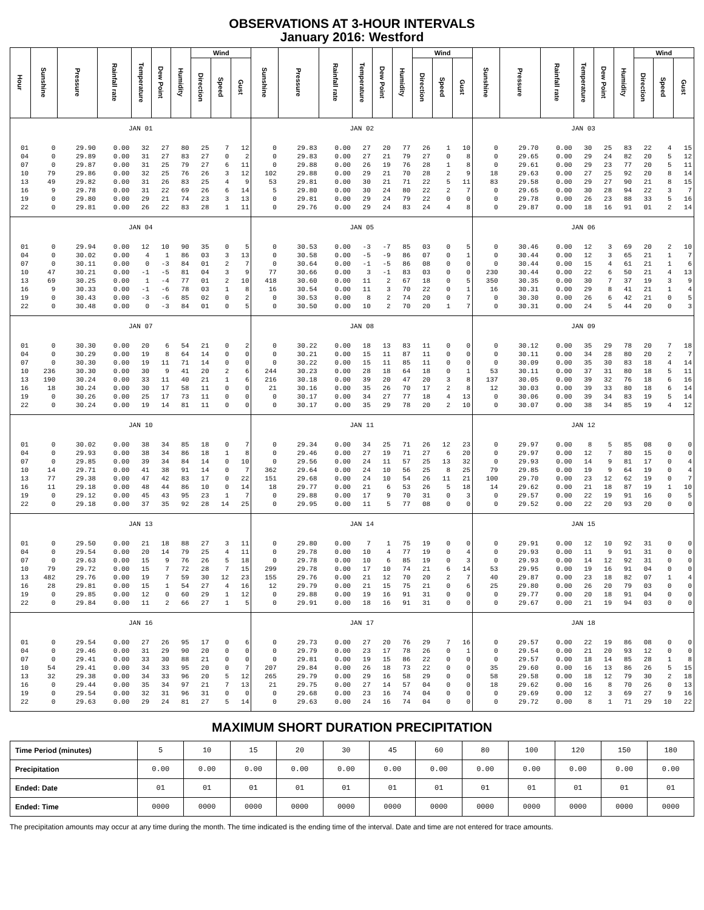OBSERVATIONS AT 3-HOUR INTERVALS
January 2016: Westford
| Hour | Sunshine | Pressure | Rainfall rate | Temperature | Dew Point | Humidity | Wind | | | Sunshine | Pressure | Rainfall rate | Temperature | Dew Point | Humidity | Wind | | | Sunshine | Pressure | Rainfall rate | Temperature | Dew Point | Humidity | Wind | | |
| --- | --- | --- | --- | --- | --- | --- | --- | --- | --- | --- | --- | --- | --- | --- | --- | --- | --- | --- | --- | --- | --- | --- | --- | --- | --- | --- | --- |
| | | | | | | | Direction | Speed | Gust | | | | | | | Direction | Speed | Gust | | | | | | | Direction | Speed | Gust |
| | JAN 01 | | | | | | | | | JAN 02 | | | | | | | | | JAN 03 | | | | | | | | |
| 01 | 0 | 29.90 | 0.00 | 32 | 27 | 80 | 25 | 7 | 12 | 0 | 29.83 | 0.00 | 27 | 20 | 77 | 26 | 1 | 10 | 0 | 29.70 | 0.00 | 30 | 25 | 83 | 22 | 4 | 15 |
| 04 | 0 | 29.89 | 0.00 | 31 | 27 | 83 | 27 | 0 | 2 | 0 | 29.83 | 0.00 | 27 | 21 | 79 | 27 | 0 | 8 | 0 | 29.65 | 0.00 | 29 | 24 | 82 | 20 | 5 | 12 |
| 07 | 0 | 29.87 | 0.00 | 31 | 25 | 79 | 27 | 6 | 11 | 0 | 29.88 | 0.00 | 26 | 19 | 76 | 28 | 1 | 8 | 0 | 29.61 | 0.00 | 29 | 23 | 77 | 20 | 5 | 11 |
| 10 | 79 | 29.86 | 0.00 | 32 | 25 | 76 | 26 | 3 | 12 | 102 | 29.88 | 0.00 | 29 | 21 | 70 | 28 | 2 | 9 | 18 | 29.63 | 0.00 | 27 | 25 | 92 | 20 | 8 | 14 |
| 13 | 49 | 29.82 | 0.00 | 31 | 26 | 83 | 25 | 4 | 9 | 53 | 29.81 | 0.00 | 30 | 21 | 71 | 22 | 5 | 11 | 83 | 29.58 | 0.00 | 29 | 27 | 90 | 21 | 8 | 15 |
| 16 | 9 | 29.78 | 0.00 | 31 | 22 | 69 | 26 | 6 | 14 | 5 | 29.80 | 0.00 | 30 | 24 | 80 | 22 | 2 | 7 | 0 | 29.65 | 0.00 | 30 | 28 | 94 | 22 | 3 | 7 |
| 19 | 0 | 29.80 | 0.00 | 29 | 21 | 74 | 23 | 3 | 13 | 0 | 29.81 | 0.00 | 29 | 24 | 79 | 22 | 0 | 0 | 0 | 29.78 | 0.00 | 26 | 23 | 88 | 33 | 5 | 16 |
| 22 | 0 | 29.81 | 0.00 | 26 | 22 | 83 | 28 | 1 | 11 | 0 | 29.76 | 0.00 | 29 | 24 | 83 | 24 | 4 | 8 | 0 | 29.87 | 0.00 | 18 | 16 | 91 | 01 | 2 | 14 |
| | JAN 04 | | | | | | | | | JAN 05 | | | | | | | | | JAN 06 | | | | | | | | |
| 01 | 0 | 29.94 | 0.00 | 12 | 10 | 90 | 35 | 0 | 5 | 0 | 30.53 | 0.00 | -3 | -7 | 85 | 03 | 0 | 5 | 0 | 30.46 | 0.00 | 12 | 3 | 69 | 20 | 2 | 10 |
| 04 | 0 | 30.02 | 0.00 | 4 | 1 | 86 | 03 | 3 | 13 | 0 | 30.58 | 0.00 | -5 | -9 | 86 | 07 | 0 | 1 | 0 | 30.44 | 0.00 | 12 | 3 | 65 | 21 | 1 | 7 |
| 07 | 0 | 30.11 | 0.00 | 0 | -3 | 84 | 01 | 2 | 7 | 0 | 30.64 | 0.00 | -1 | -5 | 86 | 08 | 0 | 0 | 0 | 30.44 | 0.00 | 15 | 4 | 61 | 21 | 1 | 6 |
| 10 | 47 | 30.21 | 0.00 | -1 | -5 | 81 | 04 | 3 | 9 | 77 | 30.66 | 0.00 | 3 | -1 | 83 | 03 | 0 | 0 | 230 | 30.44 | 0.00 | 22 | 6 | 50 | 21 | 4 | 13 |
| 13 | 69 | 30.25 | 0.00 | 1 | -4 | 77 | 01 | 2 | 10 | 418 | 30.60 | 0.00 | 11 | 2 | 67 | 18 | 0 | 5 | 350 | 30.35 | 0.00 | 30 | 7 | 37 | 19 | 3 | 9 |
| 16 | 9 | 30.33 | 0.00 | -1 | -6 | 78 | 03 | 1 | 8 | 16 | 30.54 | 0.00 | 11 | 3 | 70 | 22 | 0 | 1 | 16 | 30.31 | 0.00 | 29 | 8 | 41 | 21 | 1 | 4 |
| 19 | 0 | 30.43 | 0.00 | -3 | -6 | 85 | 02 | 0 | 2 | 0 | 30.53 | 0.00 | 8 | 2 | 74 | 20 | 0 | 7 | 0 | 30.30 | 0.00 | 26 | 6 | 42 | 21 | 0 | 5 |
| 22 | 0 | 30.48 | 0.00 | 0 | -3 | 84 | 01 | 0 | 5 | 0 | 30.50 | 0.00 | 10 | 2 | 70 | 20 | 1 | 7 | 0 | 30.31 | 0.00 | 24 | 5 | 44 | 20 | 0 | 3 |
| | JAN 07 | | | | | | | | | JAN 08 | | | | | | | | | JAN 09 | | | | | | | | |
| 01 | 0 | 30.30 | 0.00 | 20 | 6 | 54 | 21 | 0 | 2 | 0 | 30.22 | 0.00 | 18 | 13 | 83 | 11 | 0 | 0 | 0 | 30.12 | 0.00 | 35 | 29 | 78 | 20 | 7 | 18 |
| 04 | 0 | 30.29 | 0.00 | 19 | 8 | 64 | 14 | 0 | 0 | 0 | 30.21 | 0.00 | 15 | 11 | 87 | 11 | 0 | 0 | 0 | 30.11 | 0.00 | 34 | 28 | 80 | 20 | 2 | 7 |
| 07 | 0 | 30.30 | 0.00 | 19 | 11 | 71 | 14 | 0 | 0 | 0 | 30.22 | 0.00 | 15 | 11 | 85 | 11 | 0 | 0 | 0 | 30.09 | 0.00 | 35 | 30 | 83 | 18 | 4 | 14 |
| 10 | 236 | 30.30 | 0.00 | 30 | 9 | 41 | 20 | 2 | 6 | 244 | 30.23 | 0.00 | 28 | 18 | 64 | 18 | 0 | 1 | 53 | 30.11 | 0.00 | 37 | 31 | 80 | 18 | 5 | 11 |
| 13 | 190 | 30.24 | 0.00 | 33 | 11 | 40 | 21 | 1 | 6 | 216 | 30.18 | 0.00 | 39 | 20 | 47 | 20 | 3 | 8 | 137 | 30.05 | 0.00 | 39 | 32 | 76 | 18 | 6 | 16 |
| 16 | 18 | 30.24 | 0.00 | 30 | 17 | 58 | 11 | 0 | 0 | 21 | 30.16 | 0.00 | 35 | 26 | 70 | 17 | 2 | 8 | 12 | 30.03 | 0.00 | 39 | 33 | 80 | 18 | 6 | 14 |
| 19 | 0 | 30.26 | 0.00 | 25 | 17 | 73 | 11 | 0 | 0 | 0 | 30.17 | 0.00 | 34 | 27 | 77 | 18 | 4 | 13 | 0 | 30.06 | 0.00 | 39 | 34 | 83 | 19 | 5 | 14 |
| 22 | 0 | 30.24 | 0.00 | 19 | 14 | 81 | 11 | 0 | 0 | 0 | 30.17 | 0.00 | 35 | 29 | 78 | 20 | 2 | 10 | 0 | 30.07 | 0.00 | 38 | 34 | 85 | 19 | 4 | 12 |
| | JAN 10 | | | | | | | | | JAN 11 | | | | | | | | | JAN 12 | | | | | | | | |
| 01 | 0 | 30.02 | 0.00 | 38 | 34 | 85 | 18 | 0 | 7 | 0 | 29.34 | 0.00 | 34 | 25 | 71 | 26 | 12 | 23 | 0 | 29.97 | 0.00 | 8 | 5 | 85 | 08 | 0 | 0 |
| 04 | 0 | 29.93 | 0.00 | 38 | 34 | 86 | 18 | 1 | 8 | 0 | 29.46 | 0.00 | 27 | 19 | 71 | 27 | 6 | 20 | 0 | 29.97 | 0.00 | 12 | 7 | 80 | 15 | 0 | 0 |
| 07 | 0 | 29.85 | 0.00 | 39 | 34 | 84 | 14 | 0 | 10 | 0 | 29.56 | 0.00 | 24 | 11 | 57 | 25 | 13 | 32 | 0 | 29.93 | 0.00 | 14 | 9 | 81 | 17 | 0 | 4 |
| 10 | 14 | 29.71 | 0.00 | 41 | 38 | 91 | 14 | 0 | 7 | 362 | 29.64 | 0.00 | 24 | 10 | 56 | 25 | 8 | 25 | 79 | 29.85 | 0.00 | 19 | 9 | 64 | 19 | 0 | 4 |
| 13 | 77 | 29.38 | 0.00 | 47 | 42 | 83 | 17 | 0 | 22 | 151 | 29.68 | 0.00 | 24 | 10 | 54 | 26 | 11 | 21 | 100 | 29.70 | 0.00 | 23 | 12 | 62 | 19 | 0 | 7 |
| 16 | 11 | 29.18 | 0.00 | 48 | 44 | 86 | 10 | 0 | 14 | 18 | 29.77 | 0.00 | 21 | 6 | 53 | 26 | 5 | 18 | 14 | 29.62 | 0.00 | 21 | 18 | 87 | 19 | 1 | 10 |
| 19 | 0 | 29.12 | 0.00 | 45 | 43 | 95 | 23 | 1 | 7 | 0 | 29.88 | 0.00 | 17 | 9 | 70 | 31 | 0 | 3 | 0 | 29.57 | 0.00 | 22 | 19 | 91 | 16 | 0 | 5 |
| 22 | 0 | 29.18 | 0.00 | 37 | 35 | 92 | 28 | 14 | 25 | 0 | 29.95 | 0.00 | 11 | 5 | 77 | 08 | 0 | 0 | 0 | 29.52 | 0.00 | 22 | 20 | 93 | 20 | 0 | 0 |
| | JAN 13 | | | | | | | | | JAN 14 | | | | | | | | | JAN 15 | | | | | | | | |
| 01 | 0 | 29.50 | 0.00 | 21 | 18 | 88 | 27 | 3 | 11 | 0 | 29.80 | 0.00 | 7 | 1 | 75 | 19 | 0 | 0 | 0 | 29.91 | 0.00 | 12 | 10 | 92 | 31 | 0 | 0 |
| 04 | 0 | 29.54 | 0.00 | 20 | 14 | 79 | 25 | 4 | 11 | 0 | 29.78 | 0.00 | 10 | 4 | 77 | 19 | 0 | 4 | 0 | 29.93 | 0.00 | 11 | 9 | 91 | 31 | 0 | 0 |
| 07 | 0 | 29.63 | 0.00 | 15 | 9 | 76 | 26 | 5 | 18 | 0 | 29.78 | 0.00 | 10 | 6 | 85 | 19 | 0 | 3 | 0 | 29.93 | 0.00 | 14 | 12 | 92 | 31 | 0 | 0 |
| 10 | 79 | 29.72 | 0.00 | 15 | 7 | 72 | 28 | 7 | 15 | 299 | 29.78 | 0.00 | 17 | 10 | 74 | 21 | 6 | 14 | 53 | 29.95 | 0.00 | 19 | 16 | 91 | 04 | 0 | 0 |
| 13 | 482 | 29.76 | 0.00 | 19 | 7 | 59 | 30 | 12 | 23 | 155 | 29.76 | 0.00 | 21 | 12 | 70 | 20 | 2 | 7 | 40 | 29.87 | 0.00 | 23 | 18 | 82 | 07 | 1 | 4 |
| 16 | 28 | 29.81 | 0.00 | 15 | 1 | 54 | 27 | 4 | 16 | 12 | 29.79 | 0.00 | 21 | 15 | 75 | 21 | 0 | 6 | 25 | 29.80 | 0.00 | 26 | 20 | 79 | 03 | 0 | 0 |
| 19 | 0 | 29.85 | 0.00 | 12 | 0 | 60 | 29 | 1 | 12 | 0 | 29.88 | 0.00 | 19 | 16 | 91 | 31 | 0 | 0 | 0 | 29.77 | 0.00 | 20 | 18 | 91 | 04 | 0 | 0 |
| 22 | 0 | 29.84 | 0.00 | 11 | 2 | 66 | 27 | 1 | 5 | 0 | 29.91 | 0.00 | 18 | 16 | 91 | 31 | 0 | 0 | 0 | 29.67 | 0.00 | 21 | 19 | 94 | 03 | 0 | 0 |
| | JAN 16 | | | | | | | | | JAN 17 | | | | | | | | | JAN 18 | | | | | | | | |
| 01 | 0 | 29.54 | 0.00 | 27 | 26 | 95 | 17 | 0 | 6 | 0 | 29.73 | 0.00 | 27 | 20 | 76 | 29 | 7 | 16 | 0 | 29.57 | 0.00 | 22 | 19 | 86 | 08 | 0 | 0 |
| 04 | 0 | 29.46 | 0.00 | 31 | 29 | 90 | 20 | 0 | 0 | 0 | 29.79 | 0.00 | 23 | 17 | 78 | 26 | 0 | 1 | 0 | 29.54 | 0.00 | 21 | 20 | 93 | 12 | 0 | 0 |
| 07 | 0 | 29.41 | 0.00 | 33 | 30 | 88 | 21 | 0 | 0 | 0 | 29.81 | 0.00 | 19 | 15 | 86 | 22 | 0 | 0 | 0 | 29.57 | 0.00 | 18 | 14 | 85 | 28 | 1 | 8 |
| 10 | 54 | 29.41 | 0.00 | 34 | 33 | 95 | 20 | 0 | 7 | 207 | 29.84 | 0.00 | 26 | 18 | 73 | 22 | 0 | 0 | 35 | 29.60 | 0.00 | 16 | 13 | 86 | 26 | 5 | 15 |
| 13 | 32 | 29.38 | 0.00 | 34 | 33 | 96 | 20 | 5 | 12 | 265 | 29.79 | 0.00 | 29 | 16 | 58 | 29 | 0 | 0 | 58 | 29.58 | 0.00 | 18 | 12 | 79 | 30 | 2 | 18 |
| 16 | 0 | 29.44 | 0.00 | 35 | 34 | 97 | 21 | 7 | 13 | 21 | 29.75 | 0.00 | 27 | 14 | 57 | 04 | 0 | 0 | 18 | 29.62 | 0.00 | 16 | 8 | 70 | 26 | 0 | 13 |
| 19 | 0 | 29.54 | 0.00 | 32 | 31 | 96 | 31 | 0 | 0 | 0 | 29.68 | 0.00 | 23 | 16 | 74 | 04 | 0 | 0 | 0 | 29.69 | 0.00 | 12 | 3 | 69 | 27 | 9 | 16 |
| 22 | 0 | 29.63 | 0.00 | 29 | 24 | 81 | 27 | 5 | 14 | 0 | 29.63 | 0.00 | 24 | 16 | 74 | 04 | 0 | 0 | 0 | 29.72 | 0.00 | 8 | 1 | 71 | 29 | 10 | 22 |
MAXIMUM SHORT DURATION PRECIPITATION
| Time Period (minutes) | 5 | 10 | 15 | 20 | 30 | 45 | 60 | 80 | 100 | 120 | 150 | 180 |
| Precipitation | 0.00 | 0.00 | 0.00 | 0.00 | 0.00 | 0.00 | 0.00 | 0.00 | 0.00 | 0.00 | 0.00 | 0.00 |
| Ended: Date | 01 | 01 | 01 | 01 | 01 | 01 | 01 | 01 | 01 | 01 | 01 | 01 |
| Ended: Time | 0000 | 0000 | 0000 | 0000 | 0000 | 0000 | 0000 | 0000 | 0000 | 0000 | 0000 | 0000 |
The precipitation amounts may occur at any time during the month. The time indicated is the ending time of the interval. Date and time are not entered for trace amounts.